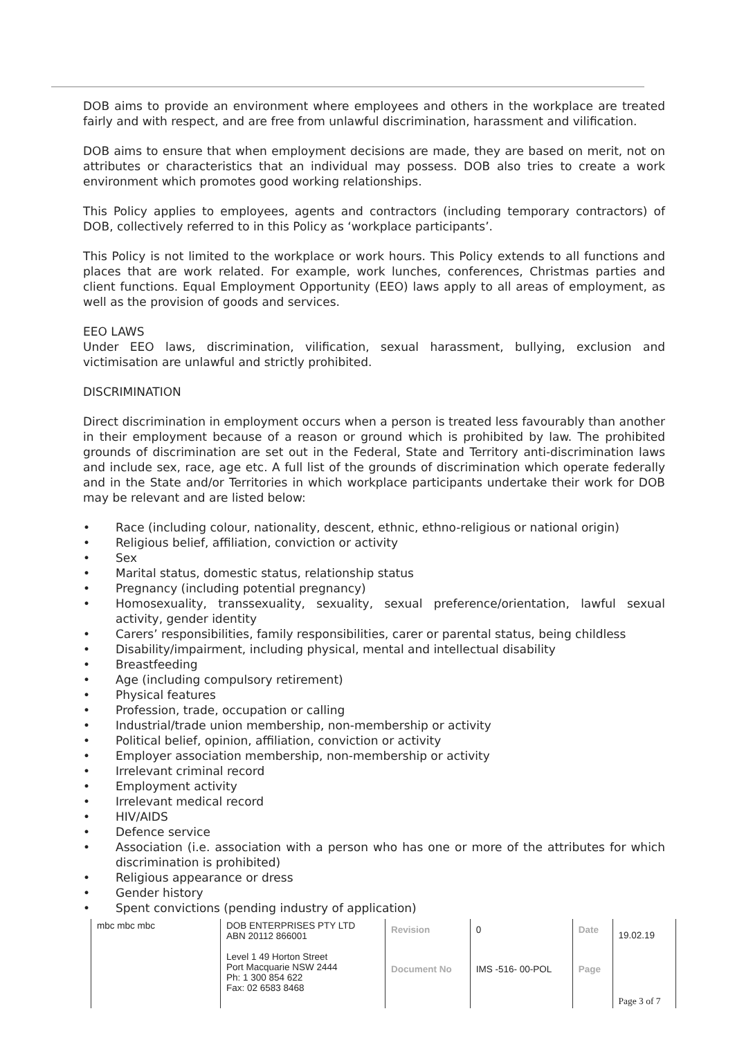DOB aims to provide an environment where employees and others in the workplace are treated fairly and with respect, and are free from unlawful discrimination, harassment and vilification.
DOB aims to ensure that when employment decisions are made, they are based on merit, not on attributes or characteristics that an individual may possess. DOB also tries to create a work environment which promotes good working relationships.
This Policy applies to employees, agents and contractors (including temporary contractors) of DOB, collectively referred to in this Policy as ‘workplace participants’.
This Policy is not limited to the workplace or work hours. This Policy extends to all functions and places that are work related. For example, work lunches, conferences, Christmas parties and client functions. Equal Employment Opportunity (EEO) laws apply to all areas of employment, as well as the provision of goods and services.
EEO LAWS
Under EEO laws, discrimination, vilification, sexual harassment, bullying, exclusion and victimisation are unlawful and strictly prohibited.
DISCRIMINATION
Direct discrimination in employment occurs when a person is treated less favourably than another in their employment because of a reason or ground which is prohibited by law. The prohibited grounds of discrimination are set out in the Federal, State and Territory anti-discrimination laws and include sex, race, age etc. A full list of the grounds of discrimination which operate federally and in the State and/or Territories in which workplace participants undertake their work for DOB may be relevant and are listed below:
• Race (including colour, nationality, descent, ethnic, ethno-religious or national origin)
• Religious belief, affiliation, conviction or activity
• Sex
• Marital status, domestic status, relationship status
• Pregnancy (including potential pregnancy)
• Homosexuality, transsexuality, sexuality, sexual preference/orientation, lawful sexual activity, gender identity
• Carers’ responsibilities, family responsibilities, carer or parental status, being childless
• Disability/impairment, including physical, mental and intellectual disability
• Breastfeeding
• Age (including compulsory retirement)
• Physical features
• Profession, trade, occupation or calling
• Industrial/trade union membership, non-membership or activity
• Political belief, opinion, affiliation, conviction or activity
• Employer association membership, non-membership or activity
• Irrelevant criminal record
• Employment activity
• Irrelevant medical record
• HIV/AIDS
• Defence service
• Association (i.e. association with a person who has one or more of the attributes for which discrimination is prohibited)
• Religious appearance or dress
• Gender history
• Spent convictions (pending industry of application)
| mbc mbc mbc | DOB ENTERPRISES PTY LTD ABN 20112 866001 | Revision | 0 | Date | 19.02.19 |
| | Level 1 49 Horton Street Port Macquarie NSW 2444 Ph: 1 300 854 622 Fax: 02 6583 8468 | Document No | IMS -516- 00-POL | Page | Page 3 of 7 |